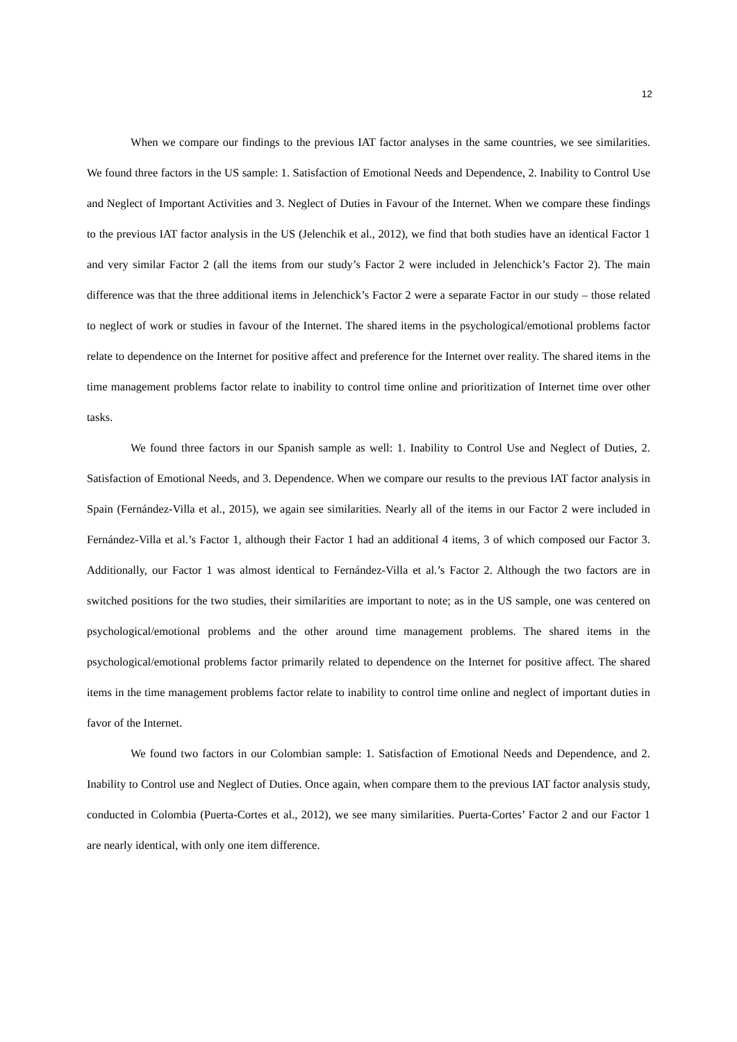12
When we compare our findings to the previous IAT factor analyses in the same countries, we see similarities. We found three factors in the US sample: 1. Satisfaction of Emotional Needs and Dependence, 2. Inability to Control Use and Neglect of Important Activities and 3. Neglect of Duties in Favour of the Internet. When we compare these findings to the previous IAT factor analysis in the US (Jelenchik et al., 2012), we find that both studies have an identical Factor 1 and very similar Factor 2 (all the items from our study’s Factor 2 were included in Jelenchick’s Factor 2). The main difference was that the three additional items in Jelenchick’s Factor 2 were a separate Factor in our study – those related to neglect of work or studies in favour of the Internet. The shared items in the psychological/emotional problems factor relate to dependence on the Internet for positive affect and preference for the Internet over reality. The shared items in the time management problems factor relate to inability to control time online and prioritization of Internet time over other tasks.
We found three factors in our Spanish sample as well: 1. Inability to Control Use and Neglect of Duties, 2. Satisfaction of Emotional Needs, and 3. Dependence. When we compare our results to the previous IAT factor analysis in Spain (Fernández-Villa et al., 2015), we again see similarities. Nearly all of the items in our Factor 2 were included in Fernández-Villa et al.’s Factor 1, although their Factor 1 had an additional 4 items, 3 of which composed our Factor 3. Additionally, our Factor 1 was almost identical to Fernández-Villa et al.’s Factor 2. Although the two factors are in switched positions for the two studies, their similarities are important to note; as in the US sample, one was centered on psychological/emotional problems and the other around time management problems. The shared items in the psychological/emotional problems factor primarily related to dependence on the Internet for positive affect. The shared items in the time management problems factor relate to inability to control time online and neglect of important duties in favor of the Internet.
We found two factors in our Colombian sample: 1. Satisfaction of Emotional Needs and Dependence, and 2. Inability to Control use and Neglect of Duties. Once again, when compare them to the previous IAT factor analysis study, conducted in Colombia (Puerta-Cortes et al., 2012), we see many similarities. Puerta-Cortes’ Factor 2 and our Factor 1 are nearly identical, with only one item difference.